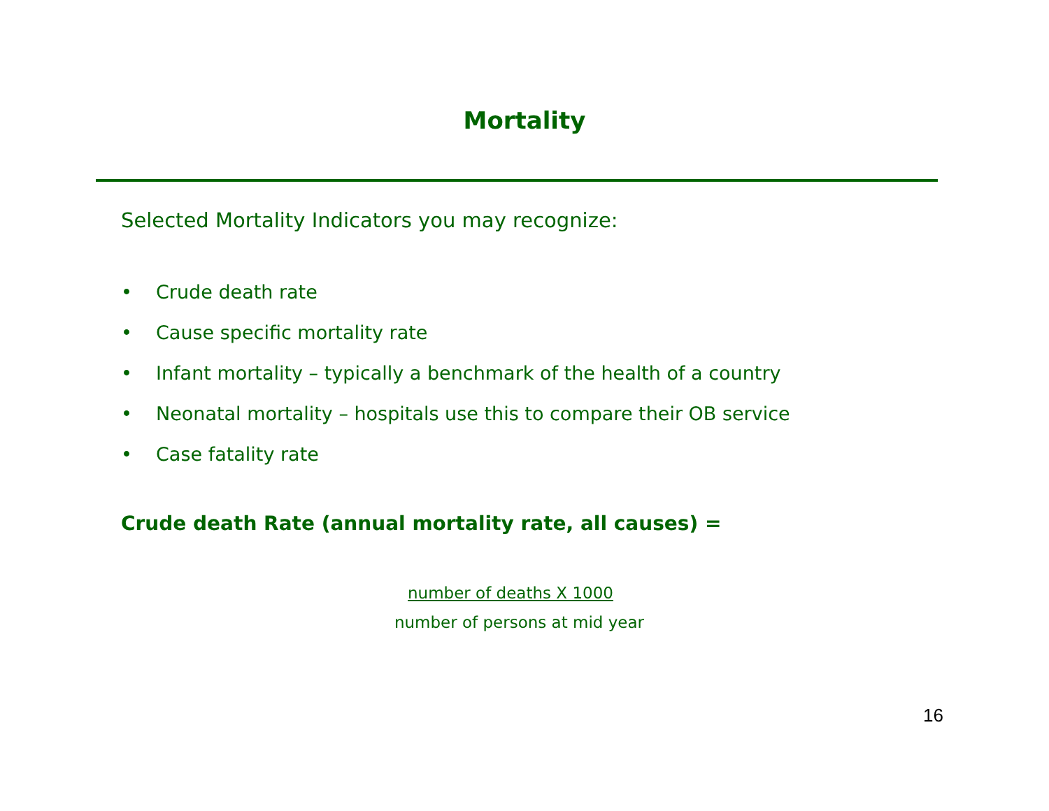Mortality
Selected Mortality Indicators you may recognize:
• Crude death rate
• Cause specific mortality rate
• Infant mortality – typically a benchmark of the health of a country
• Neonatal mortality – hospitals use this to compare their OB service
• Case fatality rate
Crude death Rate (annual mortality rate, all causes) =
number of deaths X 1000
number of persons at mid year
16